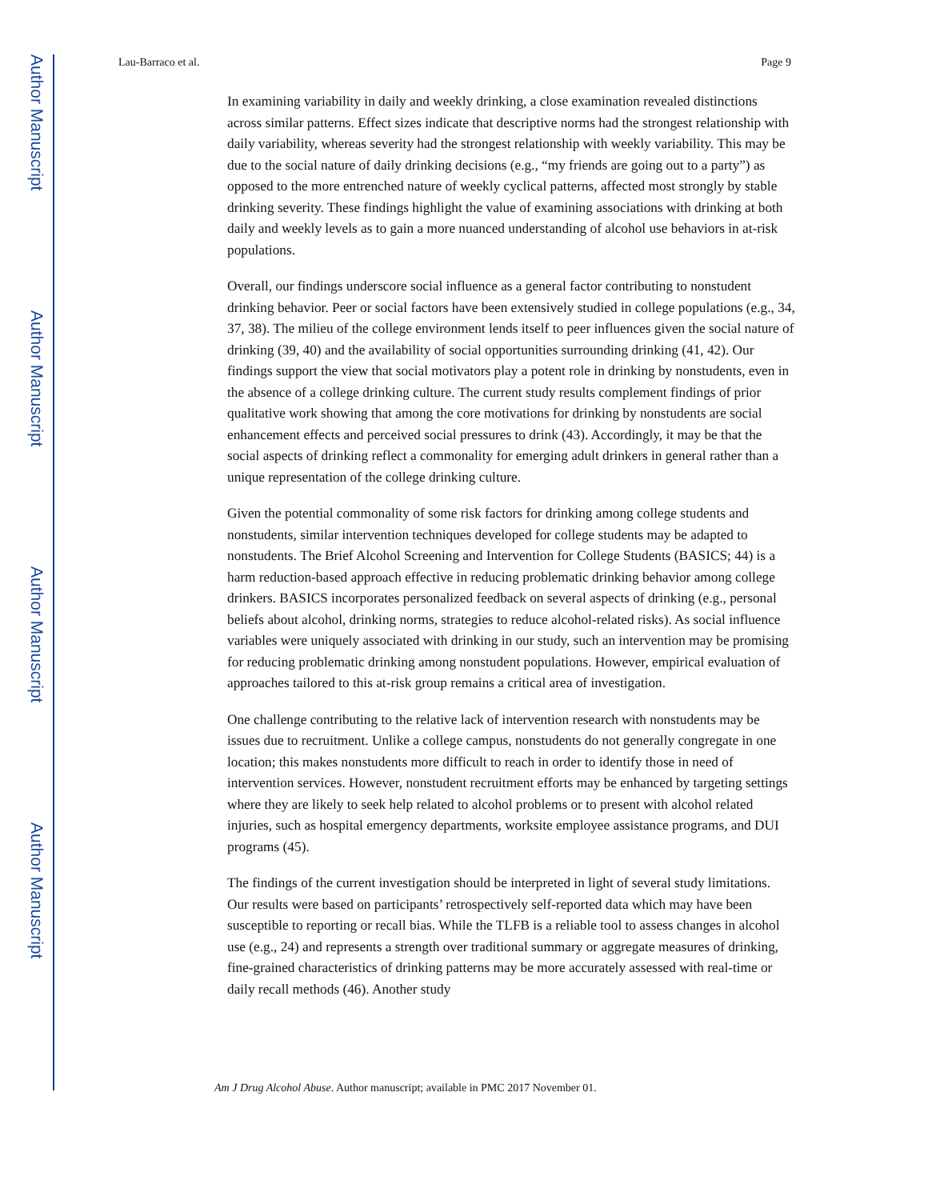Author Manuscript
Author Manuscript
Author Manuscript
Author Manuscript
Lau-Barraco et al. Page 9
In examining variability in daily and weekly drinking, a close examination revealed distinctions across similar patterns. Effect sizes indicate that descriptive norms had the strongest relationship with daily variability, whereas severity had the strongest relationship with weekly variability. This may be due to the social nature of daily drinking decisions (e.g., “my friends are going out to a party”) as opposed to the more entrenched nature of weekly cyclical patterns, affected most strongly by stable drinking severity. These findings highlight the value of examining associations with drinking at both daily and weekly levels as to gain a more nuanced understanding of alcohol use behaviors in at-risk populations.
Overall, our findings underscore social influence as a general factor contributing to nonstudent drinking behavior. Peer or social factors have been extensively studied in college populations (e.g., 34, 37, 38). The milieu of the college environment lends itself to peer influences given the social nature of drinking (39, 40) and the availability of social opportunities surrounding drinking (41, 42). Our findings support the view that social motivators play a potent role in drinking by nonstudents, even in the absence of a college drinking culture. The current study results complement findings of prior qualitative work showing that among the core motivations for drinking by nonstudents are social enhancement effects and perceived social pressures to drink (43). Accordingly, it may be that the social aspects of drinking reflect a commonality for emerging adult drinkers in general rather than a unique representation of the college drinking culture.
Given the potential commonality of some risk factors for drinking among college students and nonstudents, similar intervention techniques developed for college students may be adapted to nonstudents. The Brief Alcohol Screening and Intervention for College Students (BASICS; 44) is a harm reduction-based approach effective in reducing problematic drinking behavior among college drinkers. BASICS incorporates personalized feedback on several aspects of drinking (e.g., personal beliefs about alcohol, drinking norms, strategies to reduce alcohol-related risks). As social influence variables were uniquely associated with drinking in our study, such an intervention may be promising for reducing problematic drinking among nonstudent populations. However, empirical evaluation of approaches tailored to this at-risk group remains a critical area of investigation.
One challenge contributing to the relative lack of intervention research with nonstudents may be issues due to recruitment. Unlike a college campus, nonstudents do not generally congregate in one location; this makes nonstudents more difficult to reach in order to identify those in need of intervention services. However, nonstudent recruitment efforts may be enhanced by targeting settings where they are likely to seek help related to alcohol problems or to present with alcohol related injuries, such as hospital emergency departments, worksite employee assistance programs, and DUI programs (45).
The findings of the current investigation should be interpreted in light of several study limitations. Our results were based on participants’ retrospectively self-reported data which may have been susceptible to reporting or recall bias. While the TLFB is a reliable tool to assess changes in alcohol use (e.g., 24) and represents a strength over traditional summary or aggregate measures of drinking, fine-grained characteristics of drinking patterns may be more accurately assessed with real-time or daily recall methods (46). Another study
Am J Drug Alcohol Abuse. Author manuscript; available in PMC 2017 November 01.